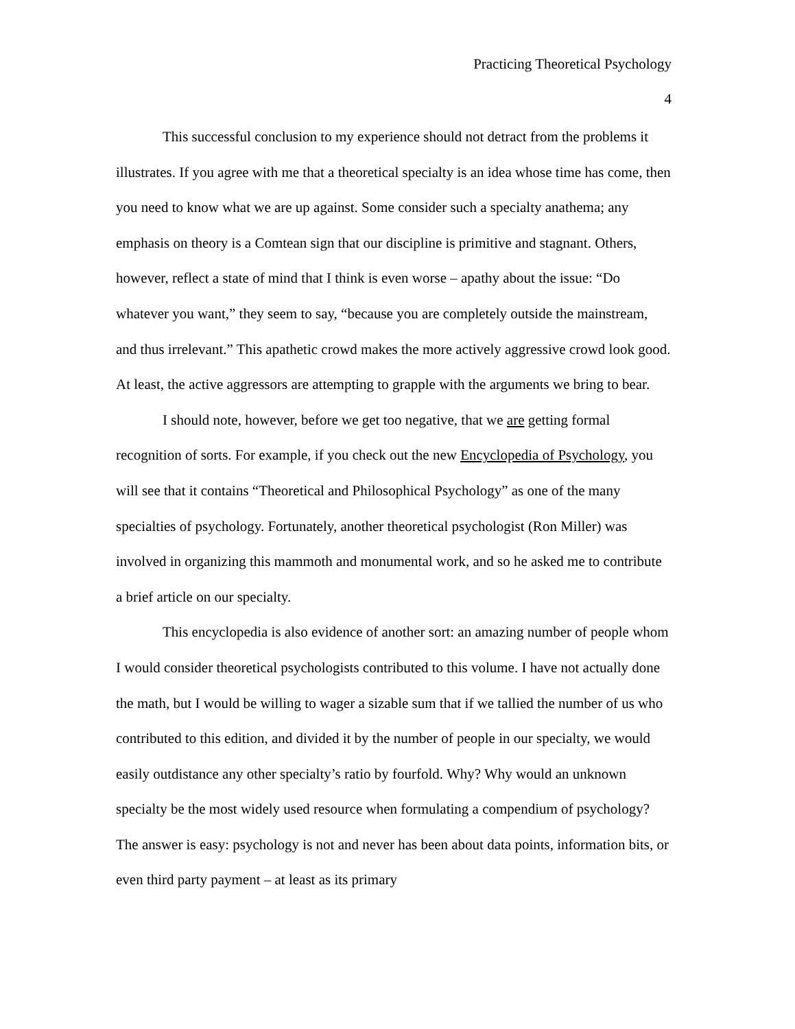Practicing Theoretical Psychology
4
This successful conclusion to my experience should not detract from the problems it illustrates. If you agree with me that a theoretical specialty is an idea whose time has come, then you need to know what we are up against. Some consider such a specialty anathema; any emphasis on theory is a Comtean sign that our discipline is primitive and stagnant. Others, however, reflect a state of mind that I think is even worse – apathy about the issue: “Do whatever you want,” they seem to say, “because you are completely outside the mainstream, and thus irrelevant.” This apathetic crowd makes the more actively aggressive crowd look good. At least, the active aggressors are attempting to grapple with the arguments we bring to bear.
I should note, however, before we get too negative, that we are getting formal recognition of sorts. For example, if you check out the new Encyclopedia of Psychology, you will see that it contains “Theoretical and Philosophical Psychology” as one of the many specialties of psychology. Fortunately, another theoretical psychologist (Ron Miller) was involved in organizing this mammoth and monumental work, and so he asked me to contribute a brief article on our specialty.
This encyclopedia is also evidence of another sort: an amazing number of people whom I would consider theoretical psychologists contributed to this volume. I have not actually done the math, but I would be willing to wager a sizable sum that if we tallied the number of us who contributed to this edition, and divided it by the number of people in our specialty, we would easily outdistance any other specialty’s ratio by fourfold. Why? Why would an unknown specialty be the most widely used resource when formulating a compendium of psychology? The answer is easy: psychology is not and never has been about data points, information bits, or even third party payment – at least as its primary